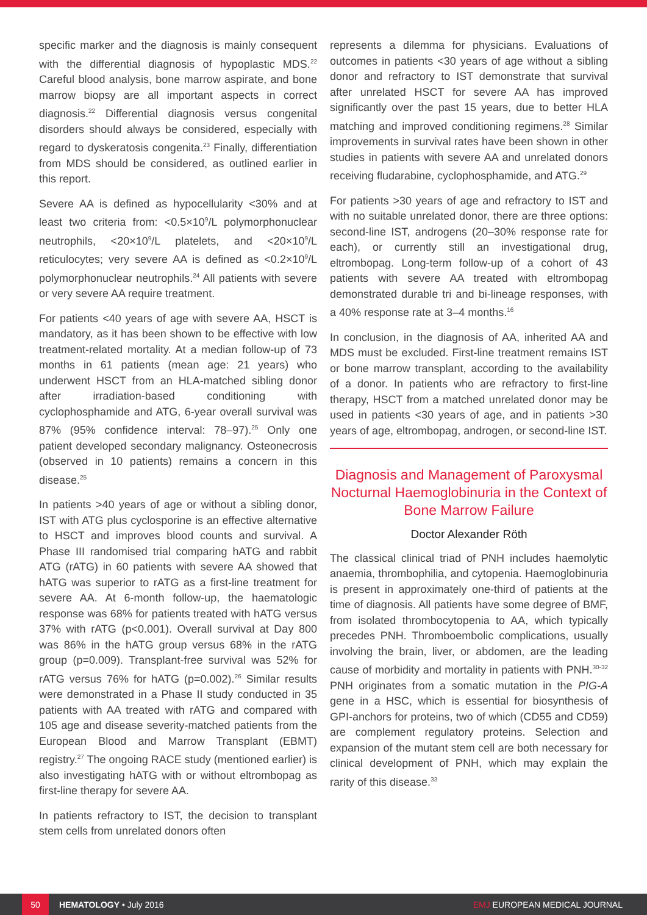specific marker and the diagnosis is mainly consequent with the differential diagnosis of hypoplastic MDS.<sup>22</sup> Careful blood analysis, bone marrow aspirate, and bone marrow biopsy are all important aspects in correct diagnosis.<sup>22</sup> Differential diagnosis versus congenital disorders should always be considered, especially with regard to dyskeratosis congenita.<sup>23</sup> Finally, differentiation from MDS should be considered, as outlined earlier in this report.
Severe AA is defined as hypocellularity <30% and at least two criteria from: <0.5×10<sup>9</sup>/L polymorphonuclear neutrophils, <20×10<sup>9</sup>/L platelets, and <20×10<sup>9</sup>/L reticulocytes; very severe AA is defined as <0.2×10<sup>9</sup>/L polymorphonuclear neutrophils.<sup>24</sup> All patients with severe or very severe AA require treatment.
For patients <40 years of age with severe AA, HSCT is mandatory, as it has been shown to be effective with low treatment-related mortality. At a median follow-up of 73 months in 61 patients (mean age: 21 years) who underwent HSCT from an HLA-matched sibling donor after irradiation-based conditioning with cyclophosphamide and ATG, 6-year overall survival was 87% (95% confidence interval: 78–97).<sup>25</sup> Only one patient developed secondary malignancy. Osteonecrosis (observed in 10 patients) remains a concern in this disease.<sup>25</sup>
In patients >40 years of age or without a sibling donor, IST with ATG plus cyclosporine is an effective alternative to HSCT and improves blood counts and survival. A Phase III randomised trial comparing hATG and rabbit ATG (rATG) in 60 patients with severe AA showed that hATG was superior to rATG as a first-line treatment for severe AA. At 6-month follow-up, the haematologic response was 68% for patients treated with hATG versus 37% with rATG (p<0.001). Overall survival at Day 800 was 86% in the hATG group versus 68% in the rATG group (p=0.009). Transplant-free survival was 52% for rATG versus 76% for hATG (p=0.002).<sup>26</sup> Similar results were demonstrated in a Phase II study conducted in 35 patients with AA treated with rATG and compared with 105 age and disease severity-matched patients from the European Blood and Marrow Transplant (EBMT) registry.<sup>27</sup> The ongoing RACE study (mentioned earlier) is also investigating hATG with or without eltrombopag as first-line therapy for severe AA.
In patients refractory to IST, the decision to transplant stem cells from unrelated donors often
represents a dilemma for physicians. Evaluations of outcomes in patients <30 years of age without a sibling donor and refractory to IST demonstrate that survival after unrelated HSCT for severe AA has improved significantly over the past 15 years, due to better HLA matching and improved conditioning regimens.<sup>28</sup> Similar improvements in survival rates have been shown in other studies in patients with severe AA and unrelated donors receiving fludarabine, cyclophosphamide, and ATG.<sup>29</sup>
For patients >30 years of age and refractory to IST and with no suitable unrelated donor, there are three options: second-line IST, androgens (20–30% response rate for each), or currently still an investigational drug, eltrombopag. Long-term follow-up of a cohort of 43 patients with severe AA treated with eltrombopag demonstrated durable tri and bi-lineage responses, with a 40% response rate at 3–4 months.<sup>16</sup>
In conclusion, in the diagnosis of AA, inherited AA and MDS must be excluded. First-line treatment remains IST or bone marrow transplant, according to the availability of a donor. In patients who are refractory to first-line therapy, HSCT from a matched unrelated donor may be used in patients <30 years of age, and in patients >30 years of age, eltrombopag, androgen, or second-line IST.
Diagnosis and Management of Paroxysmal Nocturnal Haemoglobinuria in the Context of Bone Marrow Failure
Doctor Alexander Röth
The classical clinical triad of PNH includes haemolytic anaemia, thrombophilia, and cytopenia. Haemoglobinuria is present in approximately one-third of patients at the time of diagnosis. All patients have some degree of BMF, from isolated thrombocytopenia to AA, which typically precedes PNH. Thromboembolic complications, usually involving the brain, liver, or abdomen, are the leading cause of morbidity and mortality in patients with PNH.<sup>30-32</sup> PNH originates from a somatic mutation in the PIG-A gene in a HSC, which is essential for biosynthesis of GPI-anchors for proteins, two of which (CD55 and CD59) are complement regulatory proteins. Selection and expansion of the mutant stem cell are both necessary for clinical development of PNH, which may explain the rarity of this disease.<sup>33</sup>
50
HEMATOLOGY • July 2016 EMJ EUROPEAN MEDICAL JOURNAL